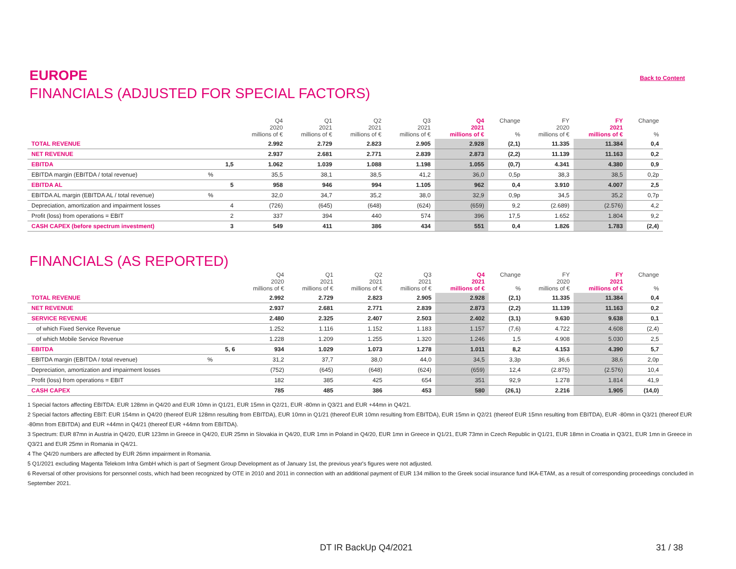EUROPE
Back to Content
FINANCIALS (ADJUSTED FOR SPECIAL FACTORS)
| | | | Q4 2020 millions of € | Q1 2021 millions of € | Q2 2021 millions of € | Q3 2021 millions of € | Q4 2021 millions of € | Change % | FY 2020 millions of € | FY 2021 millions of € | Change % |
| --- | --- | --- | --- | --- | --- | --- | --- | --- | --- | --- | --- |
| TOTAL REVENUE | | | 2.992 | 2.729 | 2.823 | 2.905 | 2.928 | (2,1) | 11.335 | 11.384 | 0,4 |
| NET REVENUE | | | 2.937 | 2.681 | 2.771 | 2.839 | 2.873 | (2,2) | 11.139 | 11.163 | 0,2 |
| EBITDA | | 1,5 | 1.062 | 1.039 | 1.088 | 1.198 | 1.055 | (0,7) | 4.341 | 4.380 | 0,9 |
| EBITDA margin (EBITDA / total revenue) | % | | 35,5 | 38,1 | 38,5 | 41,2 | 36,0 | 0,5p | 38,3 | 38,5 | 0,2p |
| EBITDA AL | | 5 | 958 | 946 | 994 | 1.105 | 962 | 0,4 | 3.910 | 4.007 | 2,5 |
| EBITDA AL margin (EBITDA AL / total revenue) | % | | 32,0 | 34,7 | 35,2 | 38,0 | 32,9 | 0,9p | 34,5 | 35,2 | 0,7p |
| Depreciation, amortization and impairment losses | | 4 | (726) | (645) | (648) | (624) | (659) | 9,2 | (2.689) | (2.576) | 4,2 |
| Profit (loss) from operations = EBIT | | 2 | 337 | 394 | 440 | 574 | 396 | 17,5 | 1.652 | 1.804 | 9,2 |
| CASH CAPEX (before spectrum investment) | | 3 | 549 | 411 | 386 | 434 | 551 | 0,4 | 1.826 | 1.783 | (2,4) |
FINANCIALS (AS REPORTED)
| | | | Q4 2020 millions of € | Q1 2021 millions of € | Q2 2021 millions of € | Q3 2021 millions of € | Q4 2021 millions of € | Change % | FY 2020 millions of € | FY 2021 millions of € | Change % |
| --- | --- | --- | --- | --- | --- | --- | --- | --- | --- | --- | --- |
| TOTAL REVENUE | | | 2.992 | 2.729 | 2.823 | 2.905 | 2.928 | (2,1) | 11.335 | 11.384 | 0,4 |
| NET REVENUE | | | 2.937 | 2.681 | 2.771 | 2.839 | 2.873 | (2,2) | 11.139 | 11.163 | 0,2 |
| SERVICE REVENUE | | | 2.480 | 2.325 | 2.407 | 2.503 | 2.402 | (3,1) | 9.630 | 9.638 | 0,1 |
| of which Fixed Service Revenue | | | 1.252 | 1.116 | 1.152 | 1.183 | 1.157 | (7,6) | 4.722 | 4.608 | (2,4) |
| of which Mobile Service Revenue | | | 1.228 | 1.209 | 1.255 | 1.320 | 1.246 | 1,5 | 4.908 | 5.030 | 2,5 |
| EBITDA | | 5, 6 | 934 | 1.029 | 1.073 | 1.278 | 1.011 | 8,2 | 4.153 | 4.390 | 5,7 |
| EBITDA margin (EBITDA / total revenue) | % | | 31,2 | 37,7 | 38,0 | 44,0 | 34,5 | 3,3p | 36,6 | 38,6 | 2,0p |
| Depreciation, amortization and impairment losses | | | (752) | (645) | (648) | (624) | (659) | 12,4 | (2.875) | (2.576) | 10,4 |
| Profit (loss) from operations = EBIT | | | 182 | 385 | 425 | 654 | 351 | 92,9 | 1.278 | 1.814 | 41,9 |
| CASH CAPEX | | | 785 | 485 | 386 | 453 | 580 | (26,1) | 2.216 | 1.905 | (14,0) |
1 Special factors affecting EBITDA: EUR 128mn in Q4/20 and EUR 10mn in Q1/21, EUR 15mn in Q2/21, EUR -80mn in Q3/21 and EUR +44mn in Q4/21.
2 Special factors affecting EBIT: EUR 154mn in Q4/20 (thereof EUR 128mn resulting from EBITDA), EUR 10mn in Q1/21 (thereof EUR 10mn resulting from EBITDA), EUR 15mn in Q2/21 (thereof EUR 15mn resulting from EBITDA), EUR -80mn in Q3/21 (thereof EUR -80mn from EBITDA) and EUR +44mn in Q4/21 (thereof EUR +44mn from EBITDA).
3 Spectrum: EUR 87mn in Austria in Q4/20, EUR 123mn in Greece in Q4/20, EUR 25mn in Slovakia in Q4/20, EUR 1mn in Poland in Q4/20, EUR 1mn in Greece in Q1/21, EUR 73mn in Czech Republic in Q1/21, EUR 18mn in Croatia in Q3/21, EUR 1mn in Greece in Q3/21 and EUR 25mn in Romania in Q4/21.
4 The Q4/20 numbers are affected by EUR 26mn impairment in Romania.
5 Q1/2021 excluding Magenta Telekom Infra GmbH which is part of Segment Group Development as of January 1st, the previous year's figures were not adjusted.
6 Reversal of other provisions for personnel costs, which had been recognized by OTE in 2010 and 2011 in connection with an additional payment of EUR 134 million to the Greek social insurance fund IKA-ETAM, as a result of corresponding proceedings concluded in September 2021.
DT IR BackUp Q4/2021 31 / 38